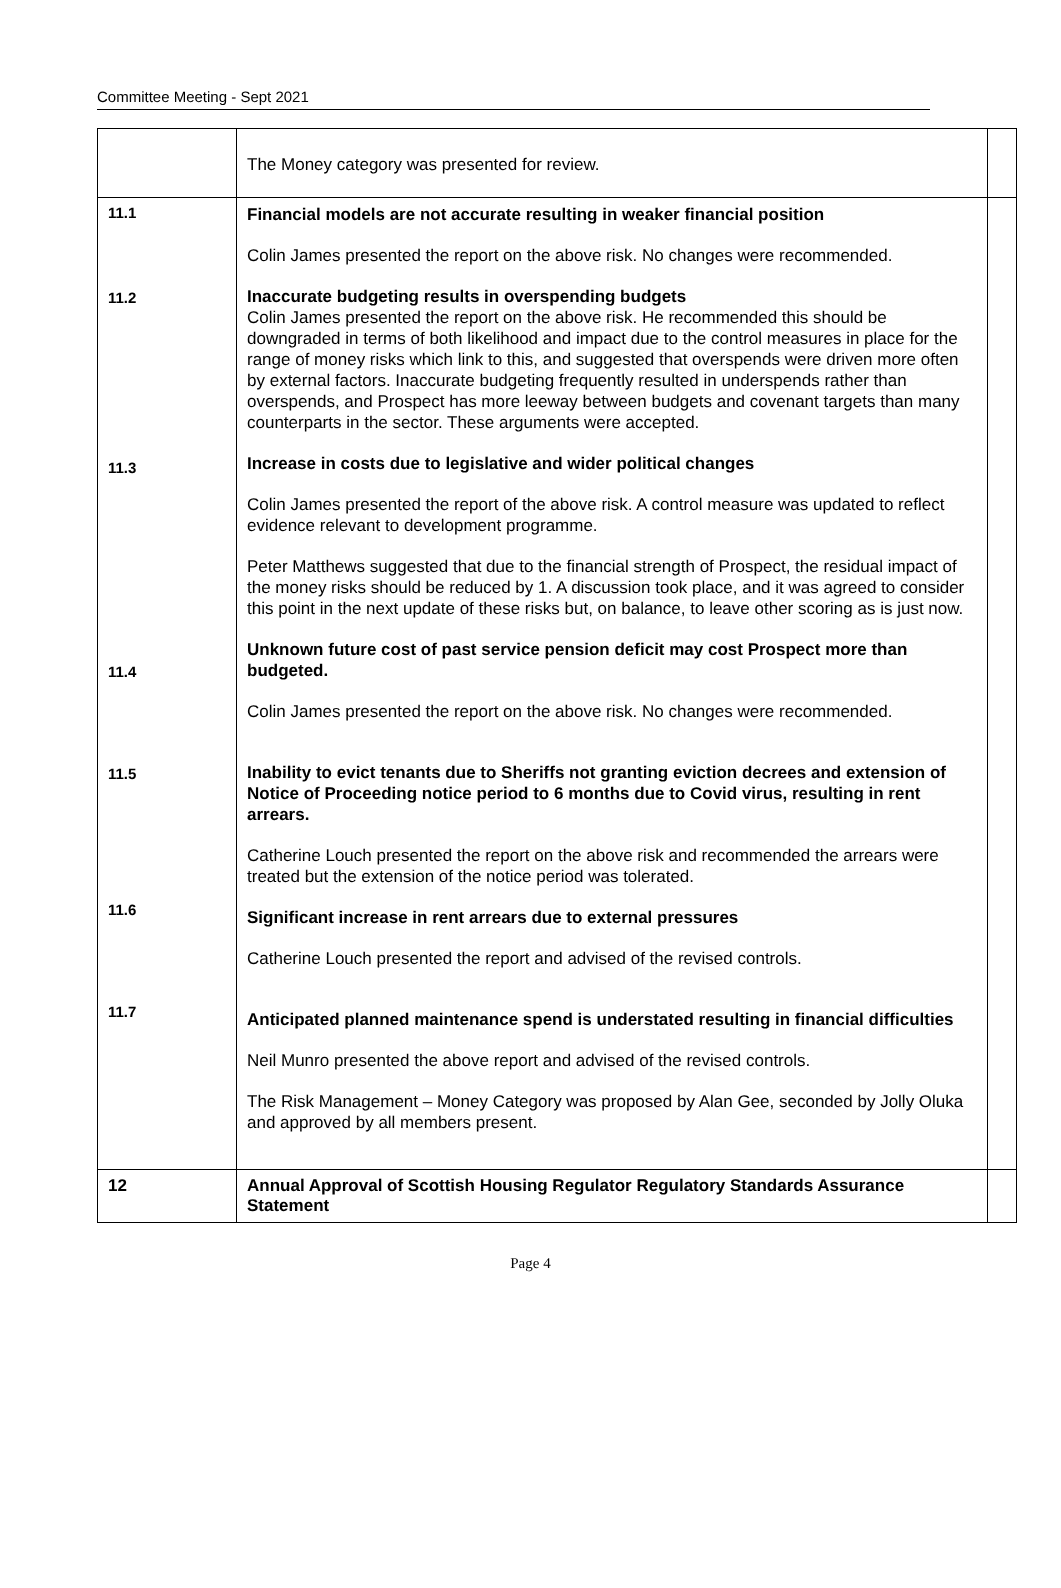Committee Meeting - Sept 2021
| | The Money category was presented for review. | |
| 11.1 11.2 11.3 11.4 11.5 11.6 11.7 | Financial models are not accurate resulting in weaker financial position Colin James presented the report on the above risk. No changes were recommended. Inaccurate budgeting results in overspending budgets Colin James presented the report on the above risk. He recommended this should be downgraded in terms of both likelihood and impact due to the control measures in place for the range of money risks which link to this, and suggested that overspends were driven more often by external factors. Inaccurate budgeting frequently resulted in underspends rather than overspends, and Prospect has more leeway between budgets and covenant targets than many counterparts in the sector. These arguments were accepted. Increase in costs due to legislative and wider political changes Colin James presented the report of the above risk. A control measure was updated to reflect evidence relevant to development programme. Peter Matthews suggested that due to the financial strength of Prospect, the residual impact of the money risks should be reduced by 1. A discussion took place, and it was agreed to consider this point in the next update of these risks but, on balance, to leave other scoring as is just now. Unknown future cost of past service pension deficit may cost Prospect more than budgeted. Colin James presented the report on the above risk. No changes were recommended. Inability to evict tenants due to Sheriffs not granting eviction decrees and extension of Notice of Proceeding notice period to 6 months due to Covid virus, resulting in rent arrears. Catherine Louch presented the report on the above risk and recommended the arrears were treated but the extension of the notice period was tolerated. Significant increase in rent arrears due to external pressures Catherine Louch presented the report and advised of the revised controls. Anticipated planned maintenance spend is understated resulting in financial difficulties Neil Munro presented the above report and advised of the revised controls. The Risk Management – Money Category was proposed by Alan Gee, seconded by Jolly Oluka and approved by all members present. | |
| 12 | Annual Approval of Scottish Housing Regulator Regulatory Standards Assurance Statement | |
Page 4